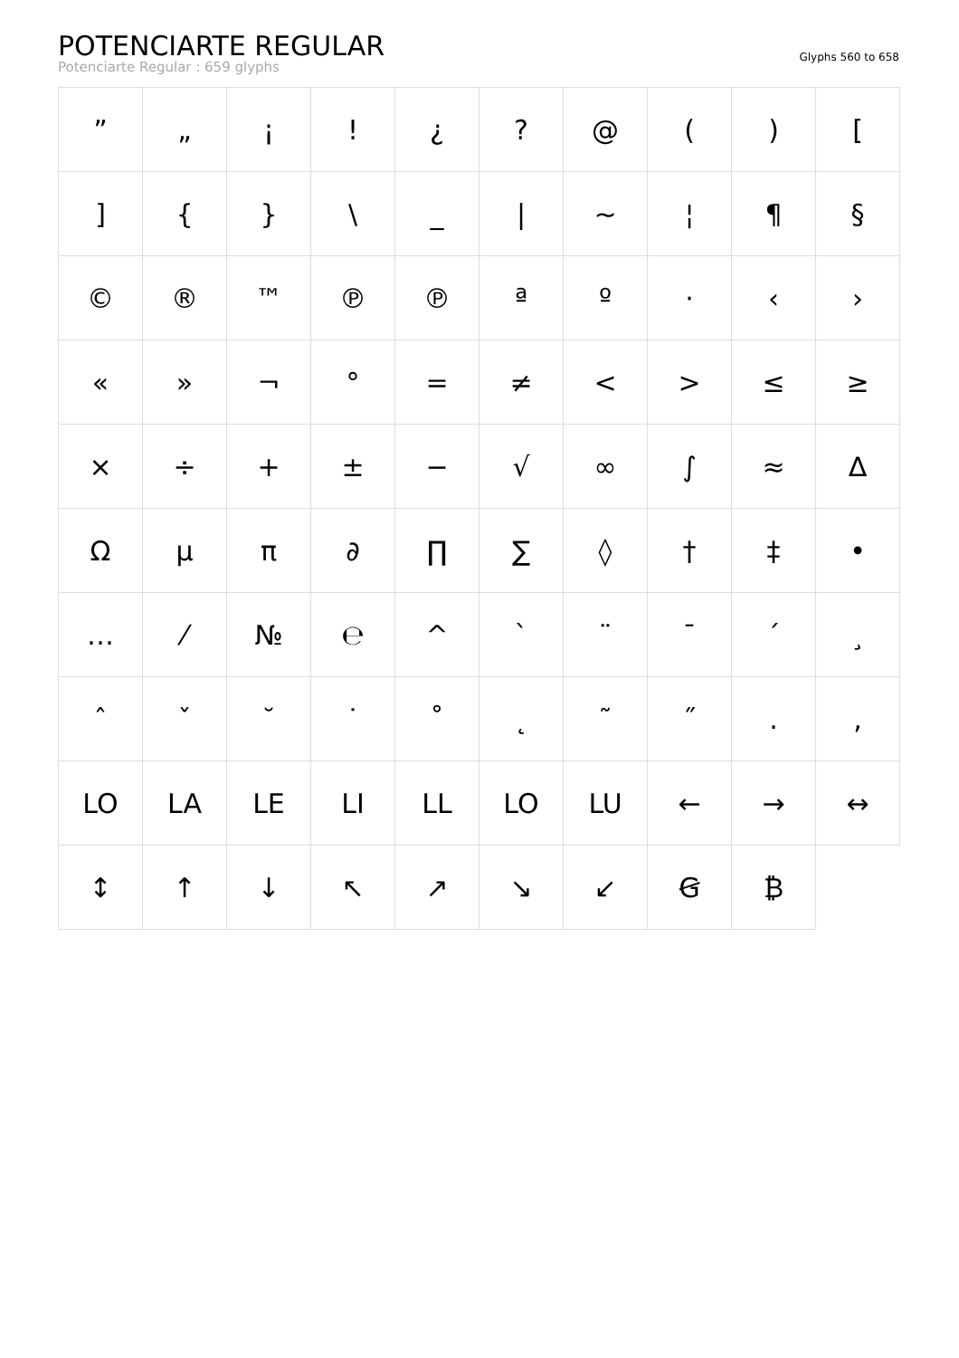POTENCIARTE REGULAR
Potenciarte Regular : 659 glyphs
Glyphs 560 to 658
| ” | „ | ¡ | ! | ¿ | ? | @ | ( | ) | [ |
| ] | { | } | \ | _ | / | ~ | ¦ | ¶ | § |
| © | ® | ™ | ℗ | ℗ | ª | º | · | ‹ | › |
| « | » | ¬ | ° | = | ≠ | < | > | ≤ | ≥ |
| × | ÷ | + | ± | − | √ | ∞ | ∫ | ≈ | ∆ |
| Ω | µ | π | ∂ | ∏ | ∑ | ◊ | † | ‡ | • |
| … | ⁄ | № | ℮ | ^ | ` | ¨ | ¯ | ´ | ¸ |
| ˆ | ˇ | ˘ | ˙ | ˚ | ˛ | ˜ | ˝ | . | , |
| LO | LA | LE | LI | LL | LO | LU | ← | → | ↔ |
| ↕ | ↑ | ↓ | ↖ | ↗ | ↘ | ↙ | Ꞡ | ₿ | |